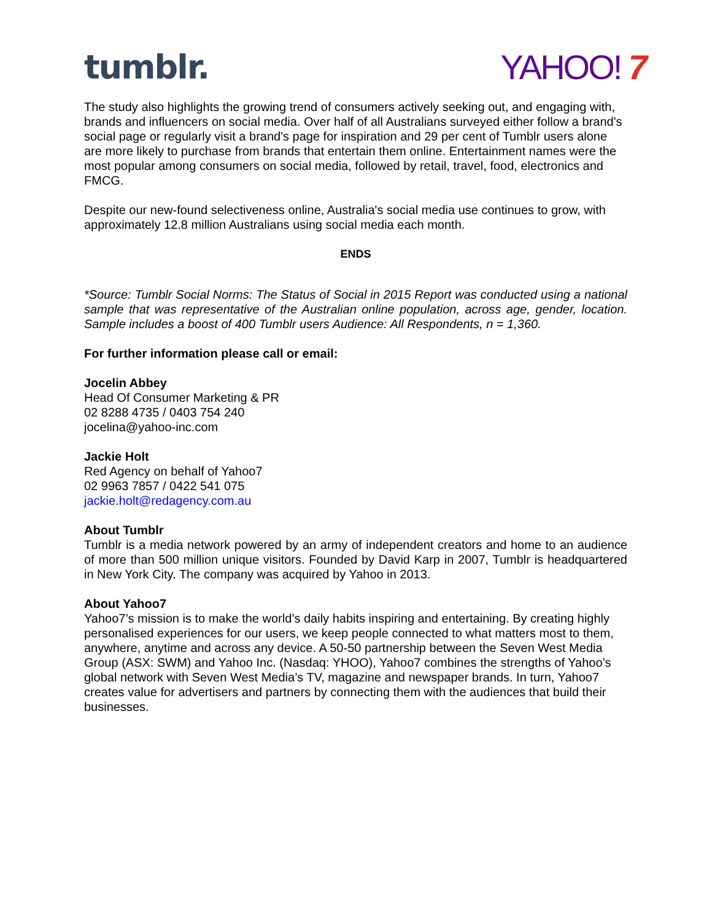tumblr. YAHOO! 7
The study also highlights the growing trend of consumers actively seeking out, and engaging with, brands and influencers on social media. Over half of all Australians surveyed either follow a brand's social page or regularly visit a brand's page for inspiration and 29 per cent of Tumblr users alone are more likely to purchase from brands that entertain them online. Entertainment names were the most popular among consumers on social media, followed by retail, travel, food, electronics and FMCG.
Despite our new-found selectiveness online, Australia's social media use continues to grow, with approximately 12.8 million Australians using social media each month.
ENDS
*Source: Tumblr Social Norms: The Status of Social in 2015 Report was conducted using a national sample that was representative of the Australian online population, across age, gender, location. Sample includes a boost of 400 Tumblr users Audience: All Respondents, n = 1,360.
For further information please call or email:
Jocelin Abbey
Head Of Consumer Marketing & PR
02 8288 4735 / 0403 754 240
jocelina@yahoo-inc.com
Jackie Holt
Red Agency on behalf of Yahoo7
02 9963 7857 / 0422 541 075
jackie.holt@redagency.com.au
About Tumblr
Tumblr is a media network powered by an army of independent creators and home to an audience of more than 500 million unique visitors. Founded by David Karp in 2007, Tumblr is headquartered in New York City. The company was acquired by Yahoo in 2013.
About Yahoo7
Yahoo7’s mission is to make the world’s daily habits inspiring and entertaining. By creating highly personalised experiences for our users, we keep people connected to what matters most to them, anywhere, anytime and across any device. A 50-50 partnership between the Seven West Media Group (ASX: SWM) and Yahoo Inc. (Nasdaq: YHOO), Yahoo7 combines the strengths of Yahoo’s global network with Seven West Media’s TV, magazine and newspaper brands. In turn, Yahoo7 creates value for advertisers and partners by connecting them with the audiences that build their businesses.